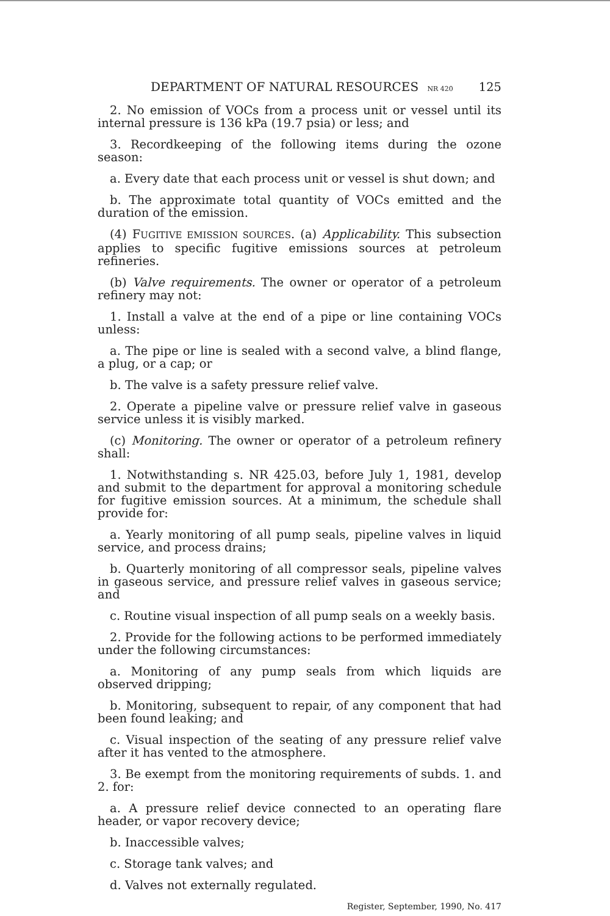DEPARTMENT OF NATURAL RESOURCES NR 420 125
2. No emission of VOCs from a process unit or vessel until its internal pressure is 136 kPa (19.7 psia) or less; and
3. Recordkeeping of the following items during the ozone season:
a. Every date that each process unit or vessel is shut down; and
b. The approximate total quantity of VOCs emitted and the duration of the emission.
(4) FUGITIVE EMISSION SOURCES. (a) Applicability. This subsection applies to specific fugitive emissions sources at petroleum refineries.
(b) Valve requirements. The owner or operator of a petroleum refinery may not:
1. Install a valve at the end of a pipe or line containing VOCs unless:
a. The pipe or line is sealed with a second valve, a blind flange, a plug, or a cap; or
b. The valve is a safety pressure relief valve.
2. Operate a pipeline valve or pressure relief valve in gaseous service unless it is visibly marked.
(c) Monitoring. The owner or operator of a petroleum refinery shall:
1. Notwithstanding s. NR 425.03, before July 1, 1981, develop and submit to the department for approval a monitoring schedule for fugitive emission sources. At a minimum, the schedule shall provide for:
a. Yearly monitoring of all pump seals, pipeline valves in liquid service, and process drains;
b. Quarterly monitoring of all compressor seals, pipeline valves in gaseous service, and pressure relief valves in gaseous service; and
c. Routine visual inspection of all pump seals on a weekly basis.
2. Provide for the following actions to be performed immediately under the following circumstances:
a. Monitoring of any pump seals from which liquids are observed dripping;
b. Monitoring, subsequent to repair, of any component that had been found leaking; and
c. Visual inspection of the seating of any pressure relief valve after it has vented to the atmosphere.
3. Be exempt from the monitoring requirements of subds. 1. and 2. for:
a. A pressure relief device connected to an operating flare header, or vapor recovery device;
b. Inaccessible valves;
c. Storage tank valves; and
d. Valves not externally regulated.
Register, September, 1990, No. 417